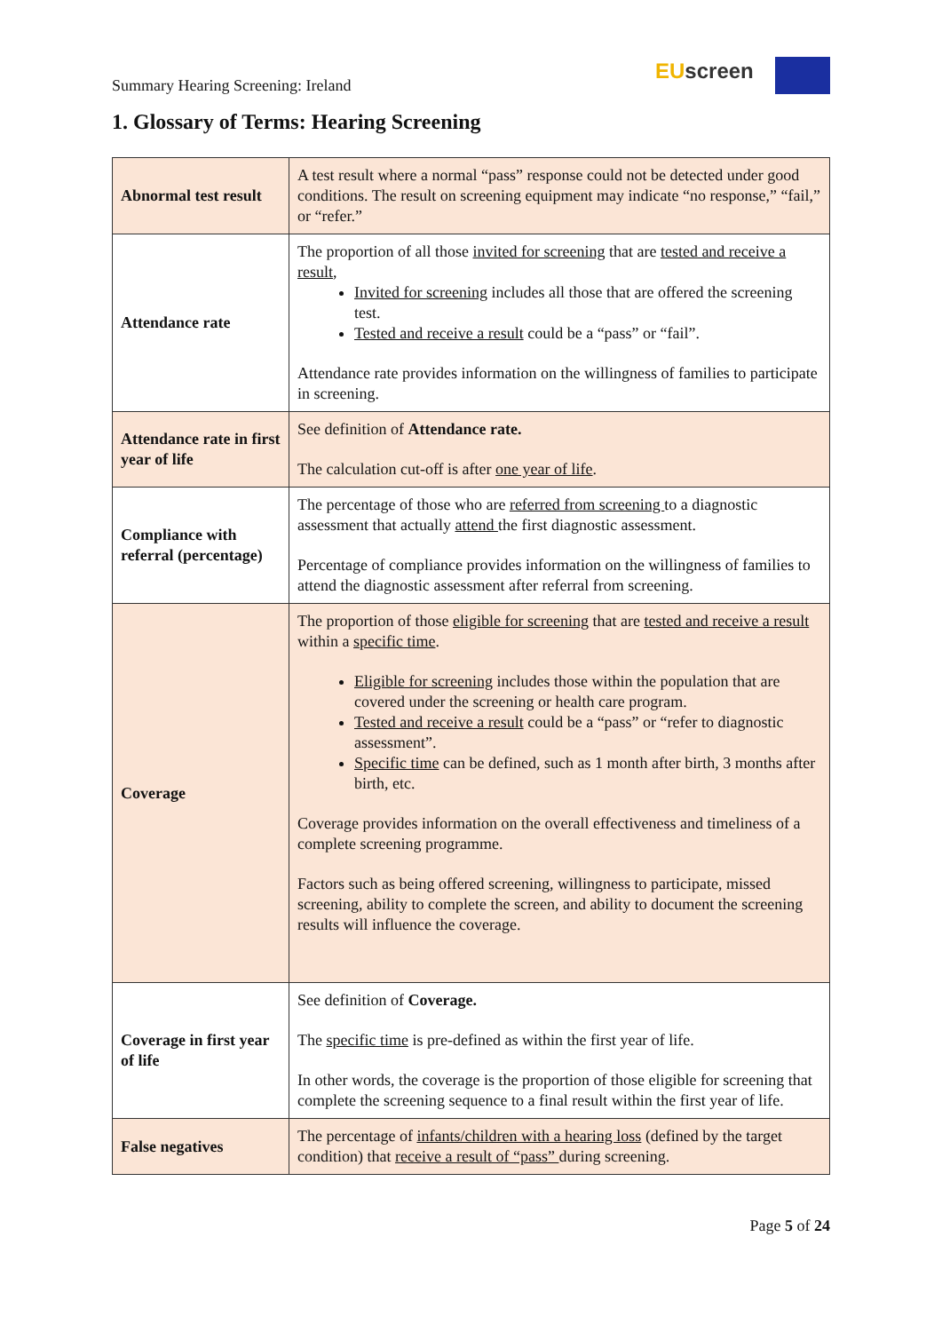Summary Hearing Screening: Ireland
EU screen
1. Glossary of Terms: Hearing Screening
| Abnormal test result | A test result where a normal “pass” response could not be detected under good conditions. The result on screening equipment may indicate “no response,” “fail,” or “refer.” |
| Attendance rate | The proportion of all those invited for screening that are tested and receive a result , Invited for screening includes all those that are offered the screening test. Tested and receive a result could be a “pass” or “fail”. Attendance rate provides information on the willingness of families to participate in screening. |
| Attendance rate in first year of life | See definition of Attendance rate. The calculation cut-off is after one year of life . |
| Compliance with referral (percentage) | The percentage of those who are referred from screening to a diagnostic assessment that actually attend the first diagnostic assessment. Percentage of compliance provides information on the willingness of families to attend the diagnostic assessment after referral from screening. |
| Coverage | The proportion of those eligible for screening that are tested and receive a result within a specific time . Eligible for screening includes those within the population that are covered under the screening or health care program. Tested and receive a result could be a “pass” or “refer to diagnostic assessment”. Specific time can be defined, such as 1 month after birth, 3 months after birth, etc. Coverage provides information on the overall effectiveness and timeliness of a complete screening programme. Factors such as being offered screening, willingness to participate, missed screening, ability to complete the screen, and ability to document the screening results will influence the coverage. |
| Coverage in first year of life | See definition of Coverage. The specific time is pre-defined as within the first year of life. In other words, the coverage is the proportion of those eligible for screening that complete the screening sequence to a final result within the first year of life. |
| False negatives | The percentage of infants/children with a hearing loss (defined by the target condition) that receive a result of “pass” during screening. |
Page 5 of 24